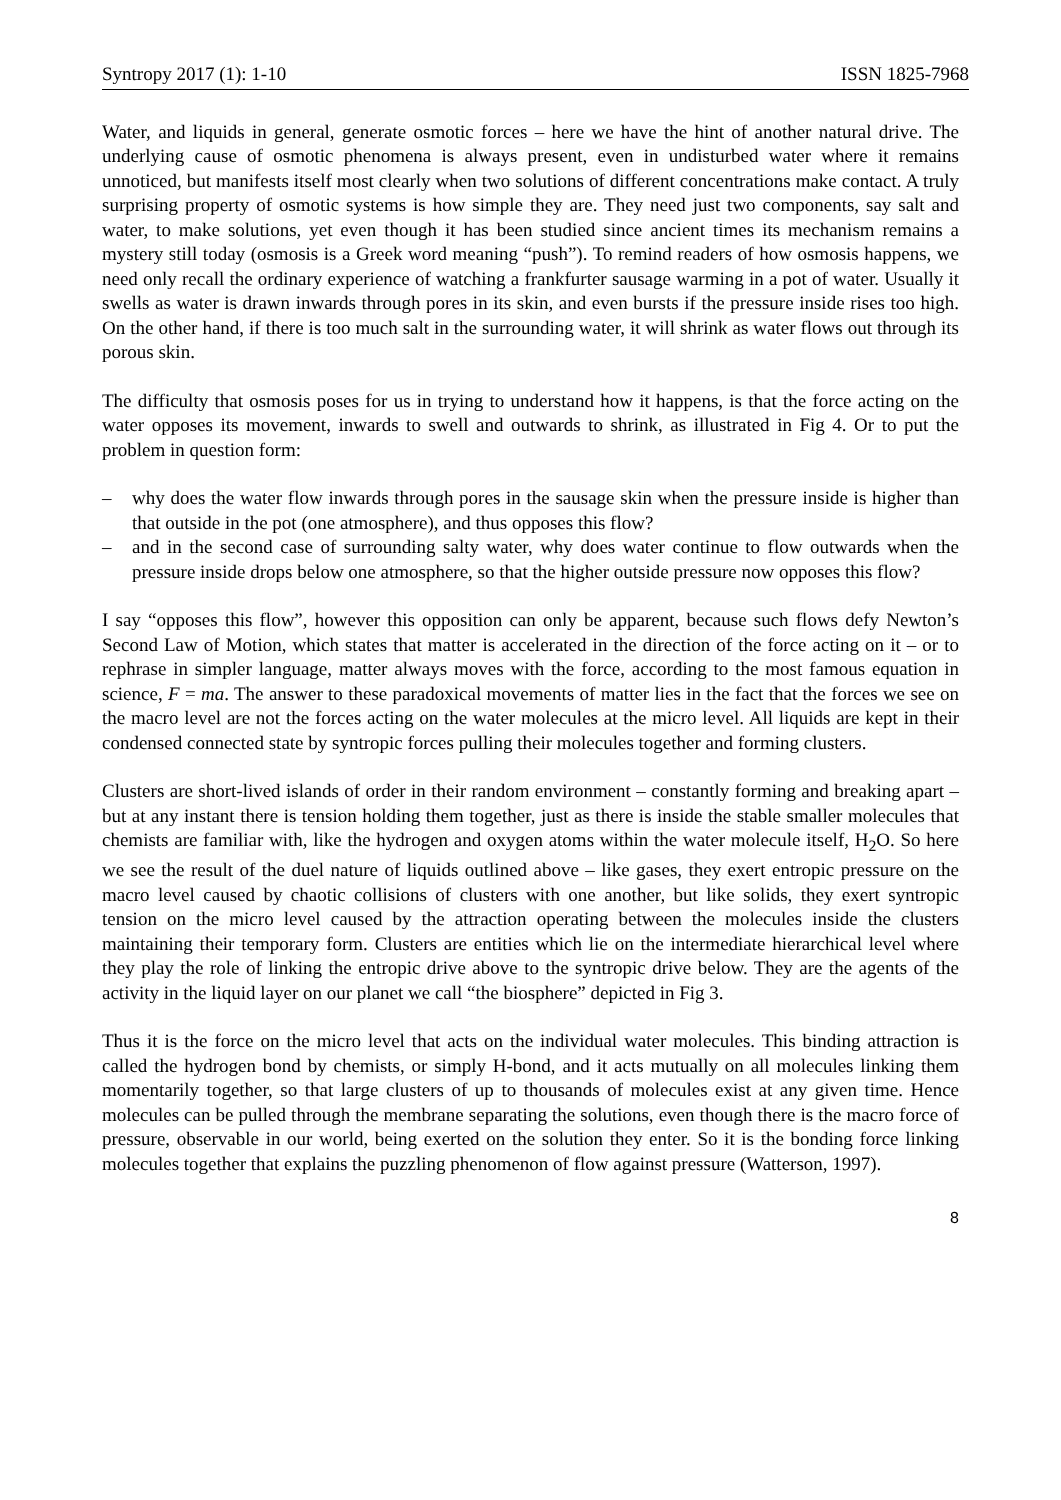Syntropy 2017 (1): 1-10 ISSN 1825-7968
Water, and liquids in general, generate osmotic forces – here we have the hint of another natural drive. The underlying cause of osmotic phenomena is always present, even in undisturbed water where it remains unnoticed, but manifests itself most clearly when two solutions of different concentrations make contact. A truly surprising property of osmotic systems is how simple they are. They need just two components, say salt and water, to make solutions, yet even though it has been studied since ancient times its mechanism remains a mystery still today (osmosis is a Greek word meaning “push”). To remind readers of how osmosis happens, we need only recall the ordinary experience of watching a frankfurter sausage warming in a pot of water. Usually it swells as water is drawn inwards through pores in its skin, and even bursts if the pressure inside rises too high. On the other hand, if there is too much salt in the surrounding water, it will shrink as water flows out through its porous skin.
The difficulty that osmosis poses for us in trying to understand how it happens, is that the force acting on the water opposes its movement, inwards to swell and outwards to shrink, as illustrated in Fig 4. Or to put the problem in question form:
– why does the water flow inwards through pores in the sausage skin when the pressure inside is higher than that outside in the pot (one atmosphere), and thus opposes this flow?
– and in the second case of surrounding salty water, why does water continue to flow outwards when the pressure inside drops below one atmosphere, so that the higher outside pressure now opposes this flow?
I say “opposes this flow”, however this opposition can only be apparent, because such flows defy Newton’s Second Law of Motion, which states that matter is accelerated in the direction of the force acting on it – or to rephrase in simpler language, matter always moves with the force, according to the most famous equation in science, F = ma. The answer to these paradoxical movements of matter lies in the fact that the forces we see on the macro level are not the forces acting on the water molecules at the micro level. All liquids are kept in their condensed connected state by syntropic forces pulling their molecules together and forming clusters.
Clusters are short-lived islands of order in their random environment – constantly forming and breaking apart – but at any instant there is tension holding them together, just as there is inside the stable smaller molecules that chemists are familiar with, like the hydrogen and oxygen atoms within the water molecule itself, H<sub>2</sub>O. So here we see the result of the duel nature of liquids outlined above – like gases, they exert entropic pressure on the macro level caused by chaotic collisions of clusters with one another, but like solids, they exert syntropic tension on the micro level caused by the attraction operating between the molecules inside the clusters maintaining their temporary form. Clusters are entities which lie on the intermediate hierarchical level where they play the role of linking the entropic drive above to the syntropic drive below. They are the agents of the activity in the liquid layer on our planet we call “the biosphere” depicted in Fig 3.
Thus it is the force on the micro level that acts on the individual water molecules. This binding attraction is called the hydrogen bond by chemists, or simply H-bond, and it acts mutually on all molecules linking them momentarily together, so that large clusters of up to thousands of molecules exist at any given time. Hence molecules can be pulled through the membrane separating the solutions, even though there is the macro force of pressure, observable in our world, being exerted on the solution they enter. So it is the bonding force linking molecules together that explains the puzzling phenomenon of flow against pressure (Watterson, 1997).
8